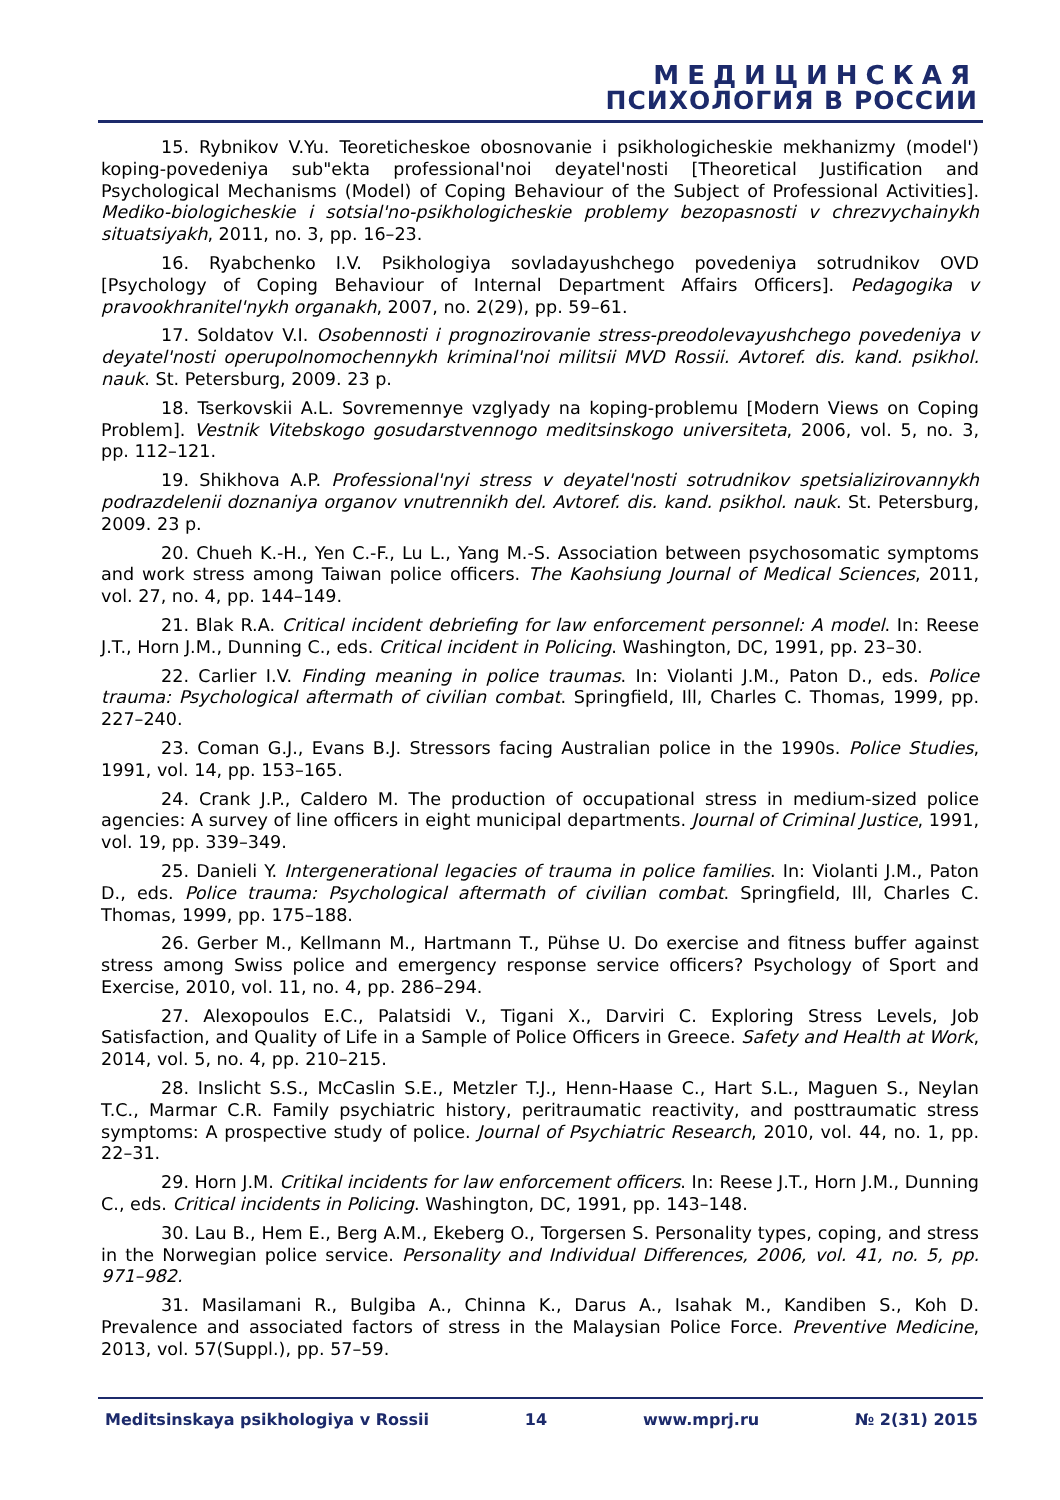МЕДИЦИНСКАЯ
ПСИХОЛОГИЯ В РОССИИ
15. Rybnikov V.Yu. Teoreticheskoe obosnovanie i psikhologicheskie mekhanizmy (model') koping-povedeniya sub"ekta professional'noi deyatel'nosti [Theoretical Justification and Psychological Mechanisms (Model) of Coping Behaviour of the Subject of Professional Activities]. Mediko-biologicheskie i sotsial'no-psikhologicheskie problemy bezopasnosti v chrezvychainykh situatsiyakh, 2011, no. 3, pp. 16–23.
16. Ryabchenko I.V. Psikhologiya sovladayushchego povedeniya sotrudnikov OVD [Psychology of Coping Behaviour of Internal Department Affairs Officers]. Pedagogika v pravookhranitel'nykh organakh, 2007, no. 2(29), pp. 59–61.
17. Soldatov V.I. Osobennosti i prognozirovanie stress-preodolevayushchego povedeniya v deyatel'nosti operupolnomochennykh kriminal'noi militsii MVD Rossii. Avtoref. dis. kand. psikhol. nauk. St. Petersburg, 2009. 23 p.
18. Tserkovskii A.L. Sovremennye vzglyady na koping-problemu [Modern Views on Coping Problem]. Vestnik Vitebskogo gosudarstvennogo meditsinskogo universiteta, 2006, vol. 5, no. 3, pp. 112–121.
19. Shikhova A.P. Professional'nyi stress v deyatel'nosti sotrudnikov spetsializirovannykh podrazdelenii doznaniya organov vnutrennikh del. Avtoref. dis. kand. psikhol. nauk. St. Petersburg, 2009. 23 p.
20. Chueh K.-H., Yen C.-F., Lu L., Yang M.-S. Association between psychosomatic symptoms and work stress among Taiwan police officers. The Kaohsiung Journal of Medical Sciences, 2011, vol. 27, no. 4, pp. 144–149.
21. Blak R.A. Critical incident debriefing for law enforcement personnel: A model. In: Reese J.T., Horn J.M., Dunning C., eds. Critical incident in Policing. Washington, DC, 1991, pp. 23–30.
22. Carlier I.V. Finding meaning in police traumas. In: Violanti J.M., Paton D., eds. Police trauma: Psychological aftermath of civilian combat. Springfield, Ill, Charles C. Thomas, 1999, pp. 227–240.
23. Coman G.J., Evans B.J. Stressors facing Australian police in the 1990s. Police Studies, 1991, vol. 14, pp. 153–165.
24. Crank J.P., Caldero M. The production of occupational stress in medium-sized police agencies: A survey of line officers in eight municipal departments. Journal of Criminal Justice, 1991, vol. 19, pp. 339–349.
25. Danieli Y. Intergenerational legacies of trauma in police families. In: Violanti J.M., Paton D., eds. Police trauma: Psychological aftermath of civilian combat. Springfield, Ill, Charles C. Thomas, 1999, pp. 175–188.
26. Gerber M., Kellmann M., Hartmann T., Pühse U. Do exercise and fitness buffer against stress among Swiss police and emergency response service officers? Psychology of Sport and Exercise, 2010, vol. 11, no. 4, pp. 286–294.
27. Alexopoulos E.C., Palatsidi V., Tigani X., Darviri C. Exploring Stress Levels, Job Satisfaction, and Quality of Life in a Sample of Police Officers in Greece. Safety and Health at Work, 2014, vol. 5, no. 4, pp. 210–215.
28. Inslicht S.S., McCaslin S.E., Metzler T.J., Henn-Haase C., Hart S.L., Maguen S., Neylan T.C., Marmar C.R. Family psychiatric history, peritraumatic reactivity, and posttraumatic stress symptoms: A prospective study of police. Journal of Psychiatric Research, 2010, vol. 44, no. 1, pp. 22–31.
29. Horn J.M. Critikal incidents for law enforcement officers. In: Reese J.T., Horn J.M., Dunning C., eds. Critical incidents in Policing. Washington, DC, 1991, pp. 143–148.
30. Lau B., Hem E., Berg A.M., Ekeberg O., Torgersen S. Personality types, coping, and stress in the Norwegian police service. Personality and Individual Differences, 2006, vol. 41, no. 5, pp. 971–982.
31. Masilamani R., Bulgiba A., Chinna K., Darus A., Isahak M., Kandiben S., Koh D. Prevalence and associated factors of stress in the Malaysian Police Force. Preventive Medicine, 2013, vol. 57(Suppl.), pp. 57–59.
Meditsinskaya psikhologiya v Rossii 14 www.mprj.ru № 2(31) 2015